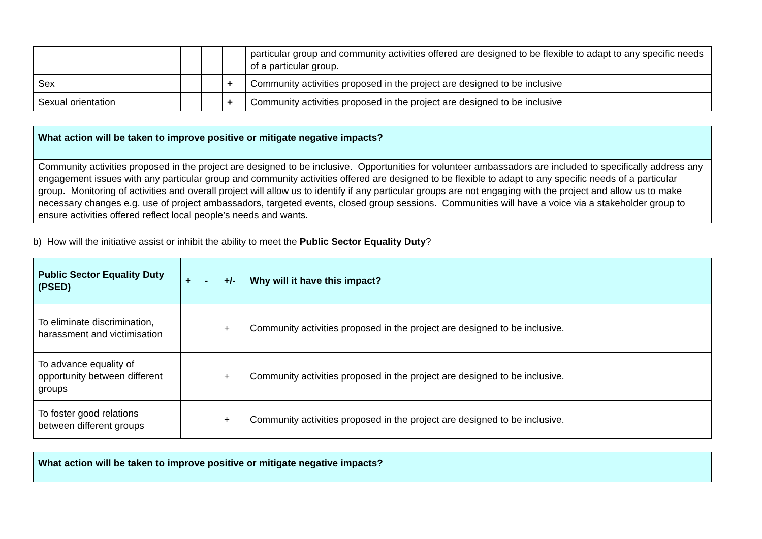| | | | | particular group and community activities offered are designed to be flexible to adapt to any specific needs of a particular group. |
| Sex | | | + | Community activities proposed in the project are designed to be inclusive |
| Sexual orientation | | | + | Community activities proposed in the project are designed to be inclusive |
| What action will be taken to improve positive or mitigate negative impacts? |
| --- |
| Community activities proposed in the project are designed to be inclusive. Opportunities for volunteer ambassadors are included to specifically address any engagement issues with any particular group and community activities offered are designed to be flexible to adapt to any specific needs of a particular group. Monitoring of activities and overall project will allow us to identify if any particular groups are not engaging with the project and allow us to make necessary changes e.g. use of project ambassadors, targeted events, closed group sessions. Communities will have a voice via a stakeholder group to ensure activities offered reflect local people’s needs and wants. |
b) How will the initiative assist or inhibit the ability to meet the Public Sector Equality Duty?
| Public Sector Equality Duty (PSED) | + | - | +/- | Why will it have this impact? |
| --- | --- | --- | --- | --- |
| To eliminate discrimination, harassment and victimisation | | | + | Community activities proposed in the project are designed to be inclusive. |
| To advance equality of opportunity between different groups | | | + | Community activities proposed in the project are designed to be inclusive. |
| To foster good relations between different groups | | | + | Community activities proposed in the project are designed to be inclusive. |
| What action will be taken to improve positive or mitigate negative impacts? |
| --- |